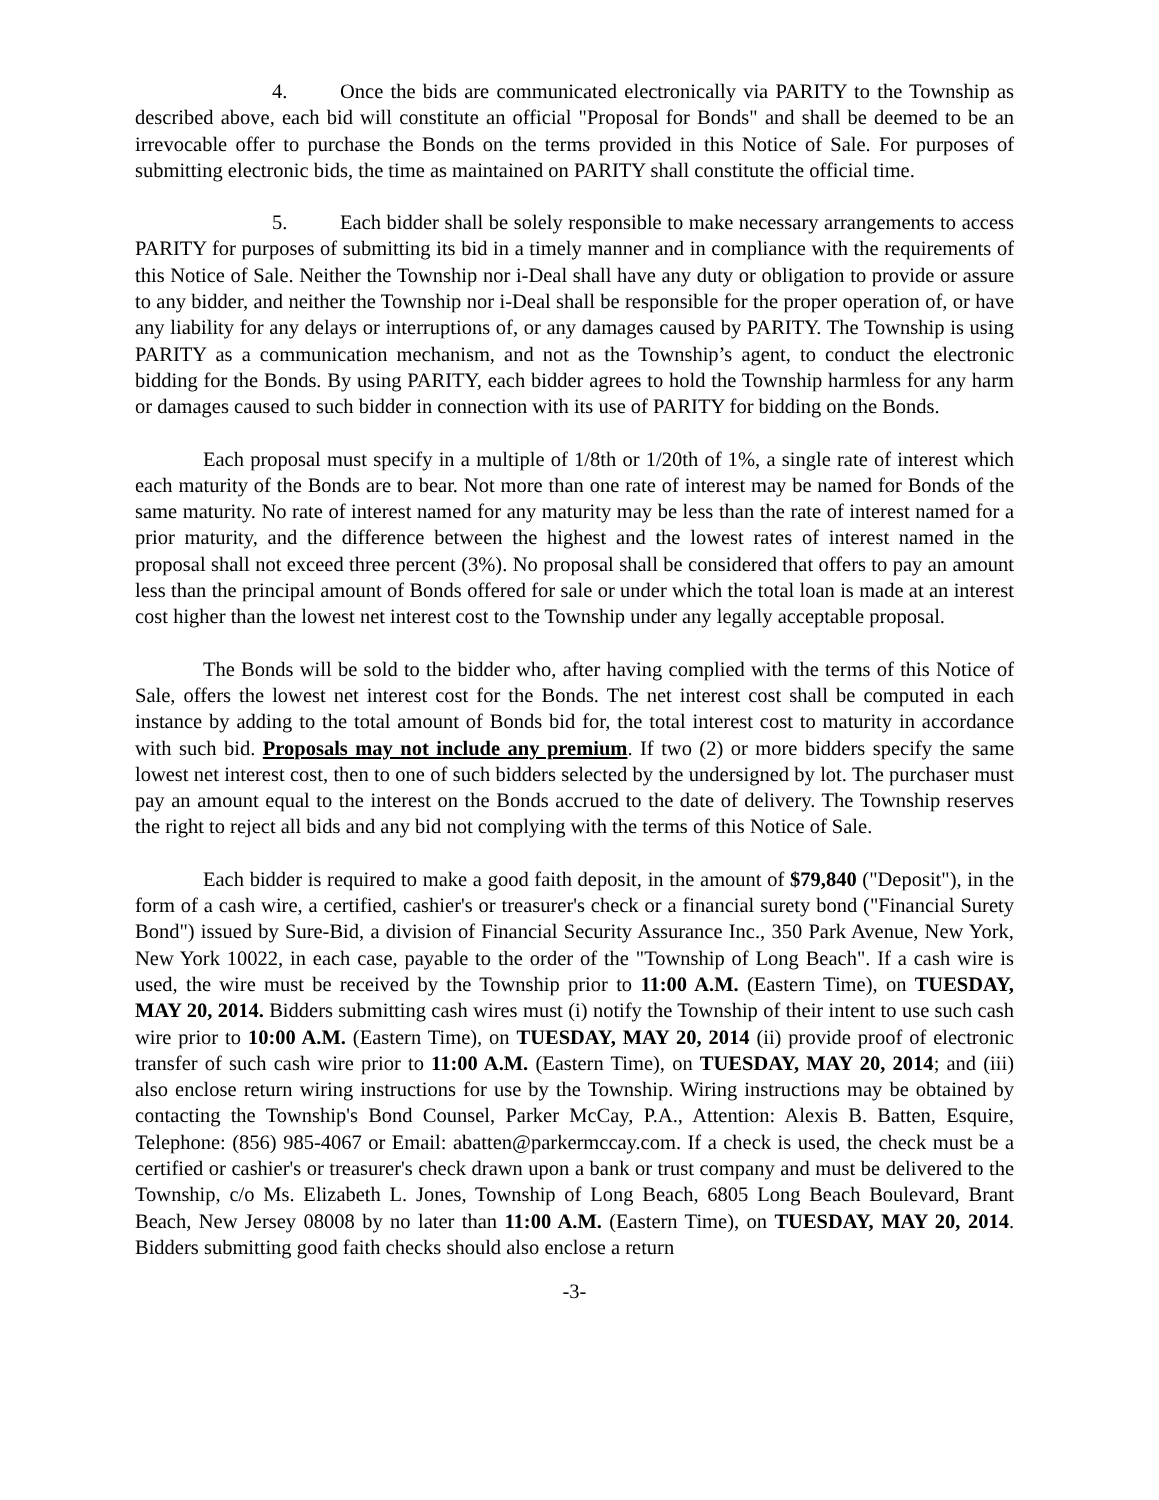4. Once the bids are communicated electronically via PARITY to the Township as described above, each bid will constitute an official "Proposal for Bonds" and shall be deemed to be an irrevocable offer to purchase the Bonds on the terms provided in this Notice of Sale. For purposes of submitting electronic bids, the time as maintained on PARITY shall constitute the official time.
5. Each bidder shall be solely responsible to make necessary arrangements to access PARITY for purposes of submitting its bid in a timely manner and in compliance with the requirements of this Notice of Sale. Neither the Township nor i-Deal shall have any duty or obligation to provide or assure to any bidder, and neither the Township nor i-Deal shall be responsible for the proper operation of, or have any liability for any delays or interruptions of, or any damages caused by PARITY. The Township is using PARITY as a communication mechanism, and not as the Township’s agent, to conduct the electronic bidding for the Bonds. By using PARITY, each bidder agrees to hold the Township harmless for any harm or damages caused to such bidder in connection with its use of PARITY for bidding on the Bonds.
Each proposal must specify in a multiple of 1/8th or 1/20th of 1%, a single rate of interest which each maturity of the Bonds are to bear. Not more than one rate of interest may be named for Bonds of the same maturity. No rate of interest named for any maturity may be less than the rate of interest named for a prior maturity, and the difference between the highest and the lowest rates of interest named in the proposal shall not exceed three percent (3%). No proposal shall be considered that offers to pay an amount less than the principal amount of Bonds offered for sale or under which the total loan is made at an interest cost higher than the lowest net interest cost to the Township under any legally acceptable proposal.
The Bonds will be sold to the bidder who, after having complied with the terms of this Notice of Sale, offers the lowest net interest cost for the Bonds. The net interest cost shall be computed in each instance by adding to the total amount of Bonds bid for, the total interest cost to maturity in accordance with such bid. Proposals may not include any premium. If two (2) or more bidders specify the same lowest net interest cost, then to one of such bidders selected by the undersigned by lot. The purchaser must pay an amount equal to the interest on the Bonds accrued to the date of delivery. The Township reserves the right to reject all bids and any bid not complying with the terms of this Notice of Sale.
Each bidder is required to make a good faith deposit, in the amount of $79,840 ("Deposit"), in the form of a cash wire, a certified, cashier's or treasurer's check or a financial surety bond ("Financial Surety Bond") issued by Sure-Bid, a division of Financial Security Assurance Inc., 350 Park Avenue, New York, New York 10022, in each case, payable to the order of the "Township of Long Beach". If a cash wire is used, the wire must be received by the Township prior to 11:00 A.M. (Eastern Time), on TUESDAY, MAY 20, 2014. Bidders submitting cash wires must (i) notify the Township of their intent to use such cash wire prior to 10:00 A.M. (Eastern Time), on TUESDAY, MAY 20, 2014 (ii) provide proof of electronic transfer of such cash wire prior to 11:00 A.M. (Eastern Time), on TUESDAY, MAY 20, 2014; and (iii) also enclose return wiring instructions for use by the Township. Wiring instructions may be obtained by contacting the Township's Bond Counsel, Parker McCay, P.A., Attention: Alexis B. Batten, Esquire, Telephone: (856) 985-4067 or Email: abatten@parkermccay.com. If a check is used, the check must be a certified or cashier's or treasurer's check drawn upon a bank or trust company and must be delivered to the Township, c/o Ms. Elizabeth L. Jones, Township of Long Beach, 6805 Long Beach Boulevard, Brant Beach, New Jersey 08008 by no later than 11:00 A.M. (Eastern Time), on TUESDAY, MAY 20, 2014. Bidders submitting good faith checks should also enclose a return
-3-